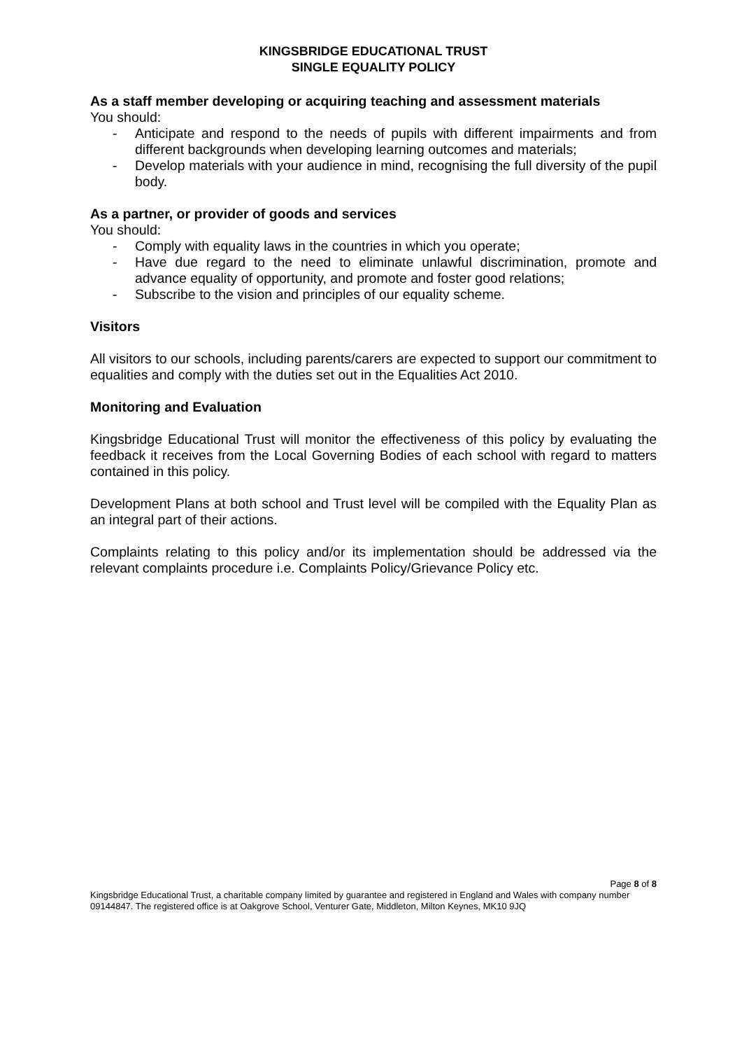KINGSBRIDGE EDUCATIONAL TRUST
SINGLE EQUALITY POLICY
As a staff member developing or acquiring teaching and assessment materials
You should:
- Anticipate and respond to the needs of pupils with different impairments and from different backgrounds when developing learning outcomes and materials;
- Develop materials with your audience in mind, recognising the full diversity of the pupil body.
As a partner, or provider of goods and services
You should:
- Comply with equality laws in the countries in which you operate;
- Have due regard to the need to eliminate unlawful discrimination, promote and advance equality of opportunity, and promote and foster good relations;
- Subscribe to the vision and principles of our equality scheme.
Visitors
All visitors to our schools, including parents/carers are expected to support our commitment to equalities and comply with the duties set out in the Equalities Act 2010.
Monitoring and Evaluation
Kingsbridge Educational Trust will monitor the effectiveness of this policy by evaluating the feedback it receives from the Local Governing Bodies of each school with regard to matters contained in this policy.
Development Plans at both school and Trust level will be compiled with the Equality Plan as an integral part of their actions.
Complaints relating to this policy and/or its implementation should be addressed via the relevant complaints procedure i.e. Complaints Policy/Grievance Policy etc.
Page 8 of 8
Kingsbridge Educational Trust, a charitable company limited by guarantee and registered in England and Wales with company number 09144847. The registered office is at Oakgrove School, Venturer Gate, Middleton, Milton Keynes, MK10 9JQ